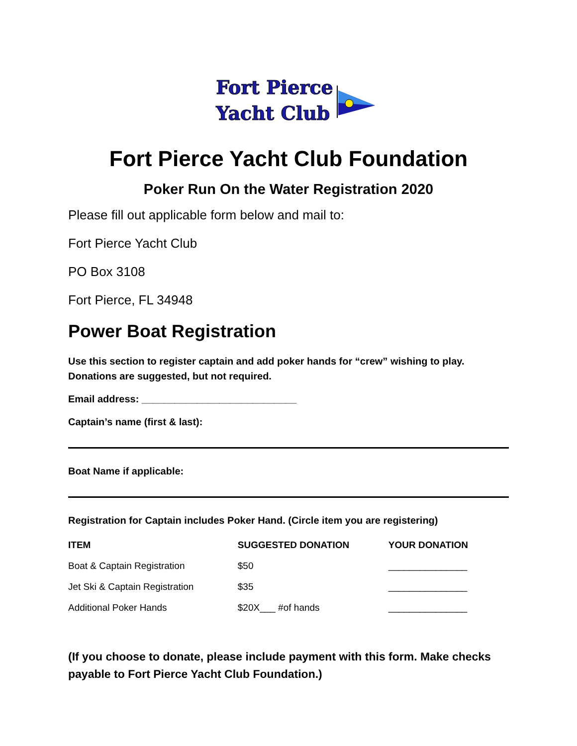Fort Pierce
Yacht Club
Fort Pierce Yacht Club Foundation
Poker Run On the Water Registration 2020
Please fill out applicable form below and mail to:
Fort Pierce Yacht Club
PO Box 3108
Fort Pierce, FL 34948
Power Boat Registration
Use this section to register captain and add poker hands for “crew” wishing to play.
Donations are suggested, but not required.
Email address: ____________________________
Captain’s name (first & last):
Boat Name if applicable:
Registration for Captain includes Poker Hand. (Circle item you are registering)
| ITEM | SUGGESTED DONATION | YOUR DONATION |
| --- | --- | --- |
| Boat & Captain Registration | $50 | _______________ |
| Jet Ski & Captain Registration | $35 | _______________ |
| Additional Poker Hands | $20X___ #of hands | _______________ |
(If you choose to donate, please include payment with this form. Make checks payable to Fort Pierce Yacht Club Foundation.)